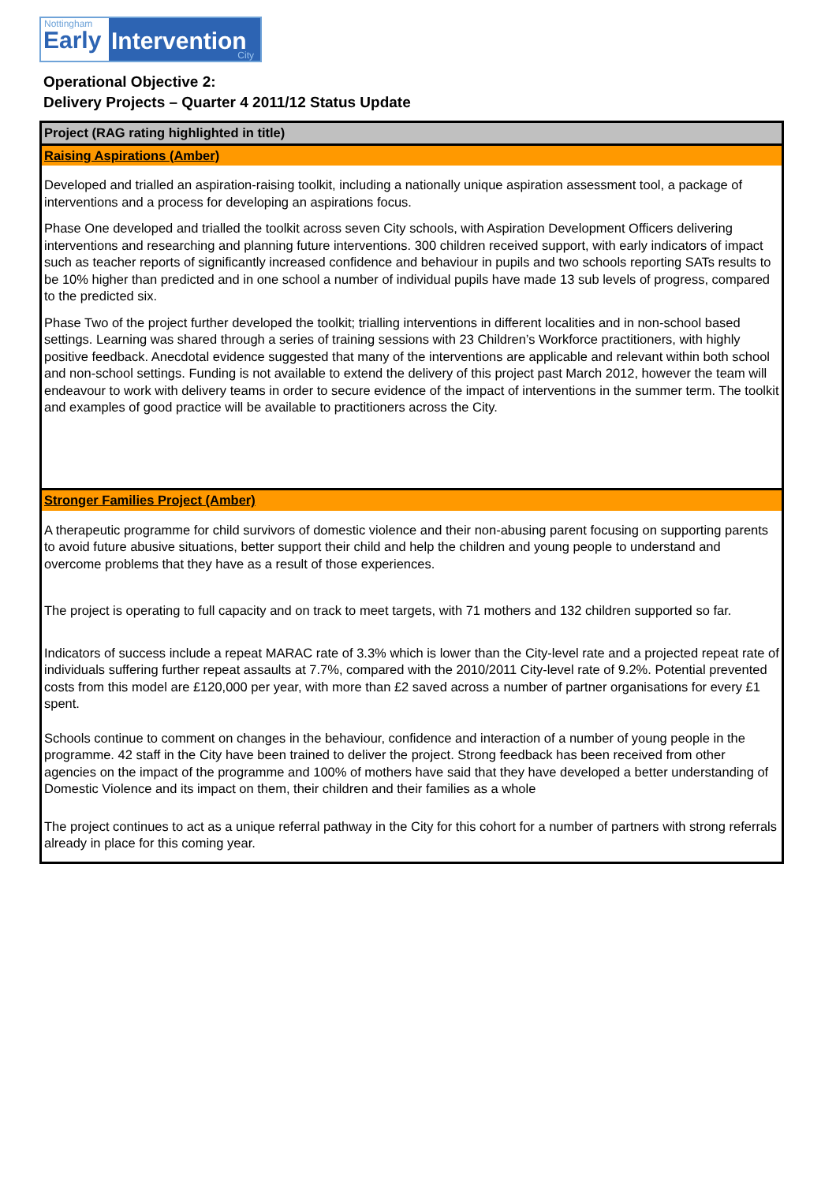Nottingham
Early
Intervention
City
Operational Objective 2:
Delivery Projects – Quarter 4 2011/12 Status Update
| Project (RAG rating highlighted in title) |
| --- |
| Raising Aspirations (Amber) |
| Developed and trialled an aspiration-raising toolkit, including a nationally unique aspiration assessment tool, a package of interventions and a process for developing an aspirations focus. Phase One developed and trialled the toolkit across seven City schools, with Aspiration Development Officers delivering interventions and researching and planning future interventions. 300 children received support, with early indicators of impact such as teacher reports of significantly increased confidence and behaviour in pupils and two schools reporting SATs results to be 10% higher than predicted and in one school a number of individual pupils have made 13 sub levels of progress, compared to the predicted six. Phase Two of the project further developed the toolkit; trialling interventions in different localities and in non-school based settings. Learning was shared through a series of training sessions with 23 Children’s Workforce practitioners, with highly positive feedback. Anecdotal evidence suggested that many of the interventions are applicable and relevant within both school and non-school settings. Funding is not available to extend the delivery of this project past March 2012, however the team will endeavour to work with delivery teams in order to secure evidence of the impact of interventions in the summer term. The toolkit and examples of good practice will be available to practitioners across the City. |
| Stronger Families Project (Amber) |
| A therapeutic programme for child survivors of domestic violence and their non-abusing parent focusing on supporting parents to avoid future abusive situations, better support their child and help the children and young people to understand and overcome problems that they have as a result of those experiences. The project is operating to full capacity and on track to meet targets, with 71 mothers and 132 children supported so far. Indicators of success include a repeat MARAC rate of 3.3% which is lower than the City-level rate and a projected repeat rate of individuals suffering further repeat assaults at 7.7%, compared with the 2010/2011 City-level rate of 9.2%. Potential prevented costs from this model are £120,000 per year, with more than £2 saved across a number of partner organisations for every £1 spent. Schools continue to comment on changes in the behaviour, confidence and interaction of a number of young people in the programme. 42 staff in the City have been trained to deliver the project. Strong feedback has been received from other agencies on the impact of the programme and 100% of mothers have said that they have developed a better understanding of Domestic Violence and its impact on them, their children and their families as a whole The project continues to act as a unique referral pathway in the City for this cohort for a number of partners with strong referrals already in place for this coming year. |